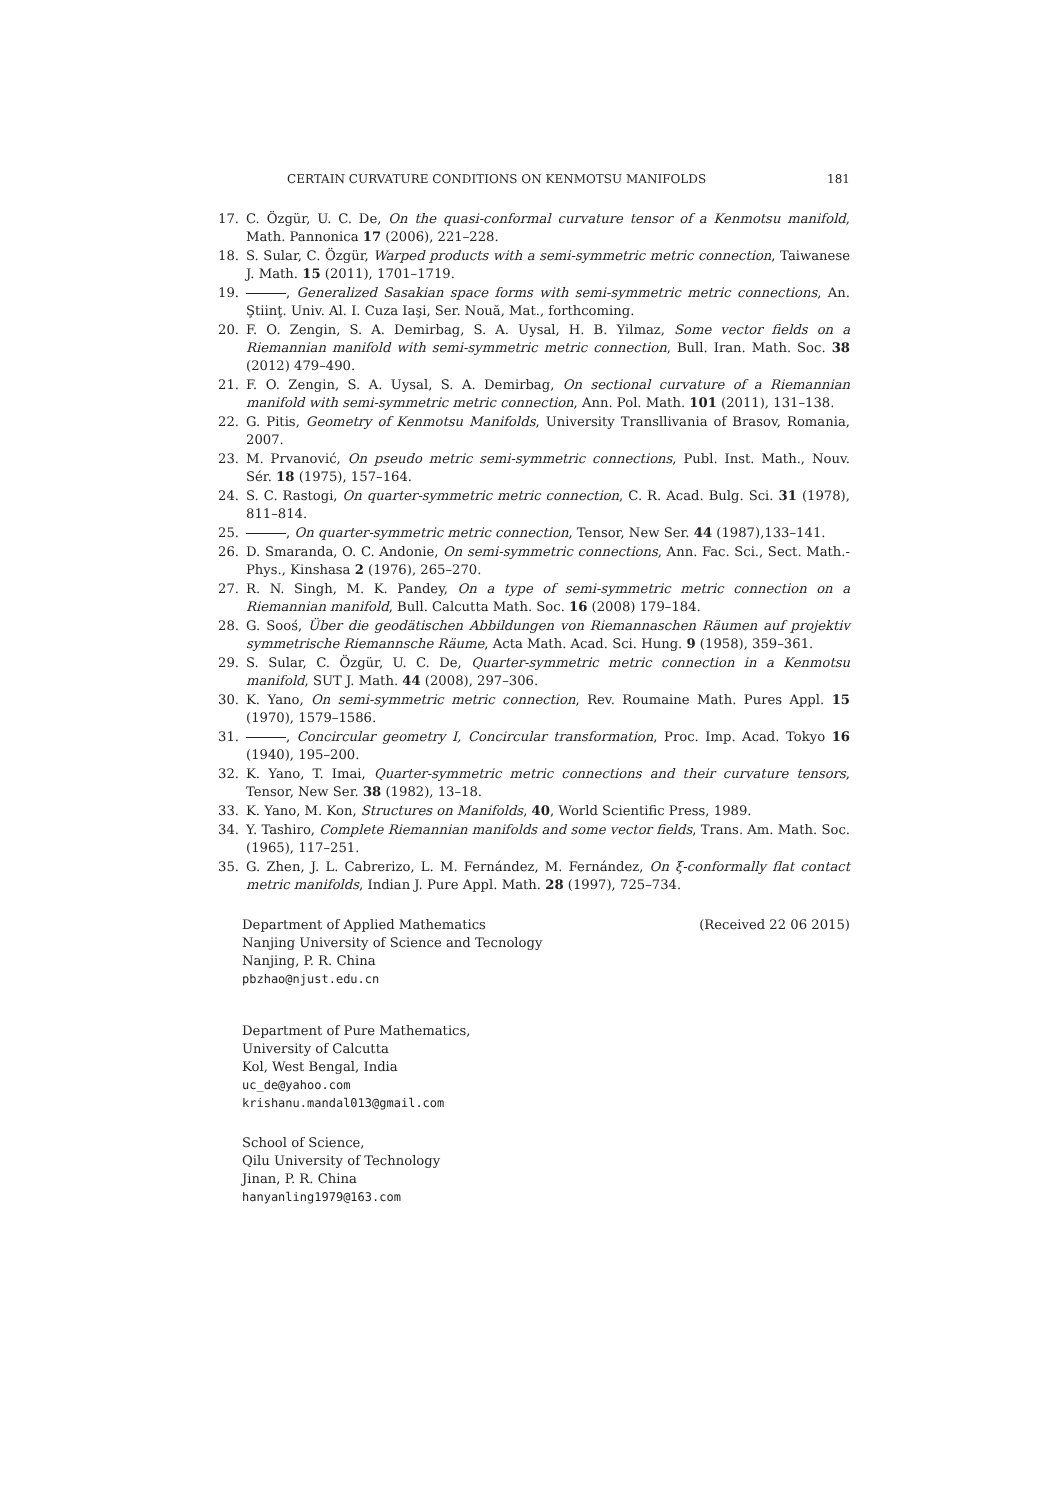CERTAIN CURVATURE CONDITIONS ON KENMOTSU MANIFOLDS 181
17. C. Özgür, U. C. De, On the quasi-conformal curvature tensor of a Kenmotsu manifold, Math. Pannonica 17 (2006), 221–228.
18. S. Sular, C. Özgür, Warped products with a semi-symmetric metric connection, Taiwanese J. Math. 15 (2011), 1701–1719.
19. , Generalized Sasakian space forms with semi-symmetric metric connections, An. Ştiinţ. Univ. Al. I. Cuza Iaşi, Ser. Nouă, Mat., forthcoming.
20. F. O. Zengin, S. A. Demirbag, S. A. Uysal, H. B. Yilmaz, Some vector fields on a Riemannian manifold with semi-symmetric metric connection, Bull. Iran. Math. Soc. 38 (2012) 479–490.
21. F. O. Zengin, S. A. Uysal, S. A. Demirbag, On sectional curvature of a Riemannian manifold with semi-symmetric metric connection, Ann. Pol. Math. 101 (2011), 131–138.
22. G. Pitis, Geometry of Kenmotsu Manifolds, University Transllivania of Brasov, Romania, 2007.
23. M. Prvanović, On pseudo metric semi-symmetric connections, Publ. Inst. Math., Nouv. Sér. 18 (1975), 157–164.
24. S. C. Rastogi, On quarter-symmetric metric connection, C. R. Acad. Bulg. Sci. 31 (1978), 811–814.
25. , On quarter-symmetric metric connection, Tensor, New Ser. 44 (1987),133–141.
26. D. Smaranda, O. C. Andonie, On semi-symmetric connections, Ann. Fac. Sci., Sect. Math.-Phys., Kinshasa 2 (1976), 265–270.
27. R. N. Singh, M. K. Pandey, On a type of semi-symmetric metric connection on a Riemannian manifold, Bull. Calcutta Math. Soc. 16 (2008) 179–184.
28. G. Sooś, Über die geodätischen Abbildungen von Riemannaschen Räumen auf projektiv symmetrische Riemannsche Räume, Acta Math. Acad. Sci. Hung. 9 (1958), 359–361.
29. S. Sular, C. Özgür, U. C. De, Quarter-symmetric metric connection in a Kenmotsu manifold, SUT J. Math. 44 (2008), 297–306.
30. K. Yano, On semi-symmetric metric connection, Rev. Roumaine Math. Pures Appl. 15 (1970), 1579–1586.
31. , Concircular geometry I, Concircular transformation, Proc. Imp. Acad. Tokyo 16 (1940), 195–200.
32. K. Yano, T. Imai, Quarter-symmetric metric connections and their curvature tensors, Tensor, New Ser. 38 (1982), 13–18.
33. K. Yano, M. Kon, Structures on Manifolds, 40, World Scientific Press, 1989.
34. Y. Tashiro, Complete Riemannian manifolds and some vector fields, Trans. Am. Math. Soc. (1965), 117–251.
35. G. Zhen, J. L. Cabrerizo, L. M. Fernández, M. Fernández, On ξ-conformally flat contact metric manifolds, Indian J. Pure Appl. Math. 28 (1997), 725–734.
Department of Applied Mathematics (Received 22 06 2015)
Nanjing University of Science and Tecnology
Nanjing, P. R. China
pbzhao@njust.edu.cn
Department of Pure Mathematics,
University of Calcutta
Kol, West Bengal, India
uc_de@yahoo.com
krishanu.mandal013@gmail.com
School of Science,
Qilu University of Technology
Jinan, P. R. China
hanyanling1979@163.com